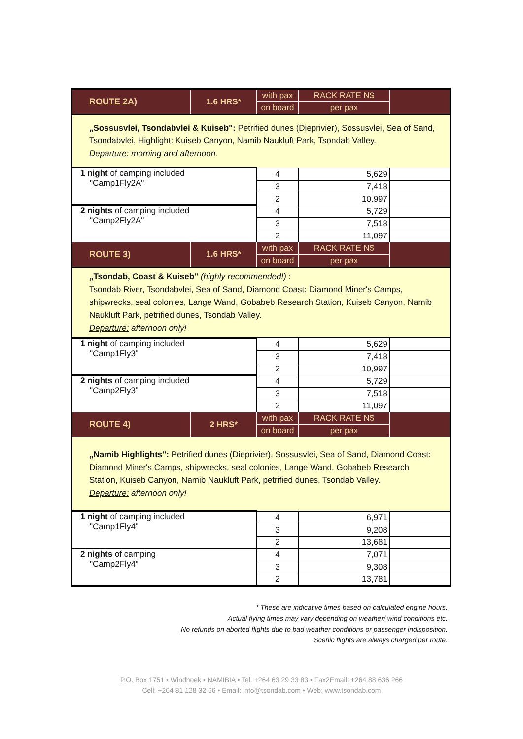| ROUTE 2A) | 1.6 HRS* | with pax | RACK RATE N$ | |
| | | on board | per pax | |
| „Sossusvlei, Tsondabvlei & Kuiseb": Petrified dunes (Dieprivier), Sossusvlei, Sea of Sand, Tsondabvlei, Highlight: Kuiseb Canyon, Namib Naukluft Park, Tsondab Valley. Departure: morning and afternoon. | | | | |
| 1 night of camping included "Camp1Fly2A" | | 4 | 5,629 | |
| | | 3 | 7,418 | |
| | | 2 | 10,997 | |
| 2 nights of camping included "Camp2Fly2A" | | 4 | 5,729 | |
| | | 3 | 7,518 | |
| | | 2 | 11,097 | |
| ROUTE 3) | 1.6 HRS* | with pax | RACK RATE N$ | |
| | | on board | per pax | |
| „Tsondab, Coast & Kuiseb" (highly recommended!) : Tsondab River, Tsondabvlei, Sea of Sand, Diamond Coast: Diamond Miner's Camps, shipwrecks, seal colonies, Lange Wand, Gobabeb Research Station, Kuiseb Canyon, Namib Naukluft Park, petrified dunes, Tsondab Valley. Departure: afternoon only! | | | | |
| 1 night of camping included "Camp1Fly3" | | 4 | 5,629 | |
| | | 3 | 7,418 | |
| | | 2 | 10,997 | |
| 2 nights of camping included "Camp2Fly3" | | 4 | 5,729 | |
| | | 3 | 7,518 | |
| | | 2 | 11,097 | |
| ROUTE 4) | 2 HRS* | with pax | RACK RATE N$ | |
| | | on board | per pax | |
| „Namib Highlights": Petrified dunes (Dieprivier), Sossusvlei, Sea of Sand, Diamond Coast: Diamond Miner's Camps, shipwrecks, seal colonies, Lange Wand, Gobabeb Research Station, Kuiseb Canyon, Namib Naukluft Park, petrified dunes, Tsondab Valley. Departure: afternoon only! | | | | |
| 1 night of camping included "Camp1Fly4" | | 4 | 6,971 | |
| | | 3 | 9,208 | |
| | | 2 | 13,681 | |
| 2 nights of camping "Camp2Fly4" | | 4 | 7,071 | |
| | | 3 | 9,308 | |
| | | 2 | 13,781 | |
* These are indicative times based on calculated engine hours.
Actual flying times may vary depending on weather/ wind conditions etc.
No refunds on aborted flights due to bad weather conditions or passenger indisposition.
Scenic flights are always charged per route.
P.O. Box 1751 • Windhoek • NAMIBIA • Tel. +264 63 29 33 83 • Fax2Email: +264 88 636 266
Cell: +264 81 128 32 66 • Email: info@tsondab.com • Web: www.tsondab.com